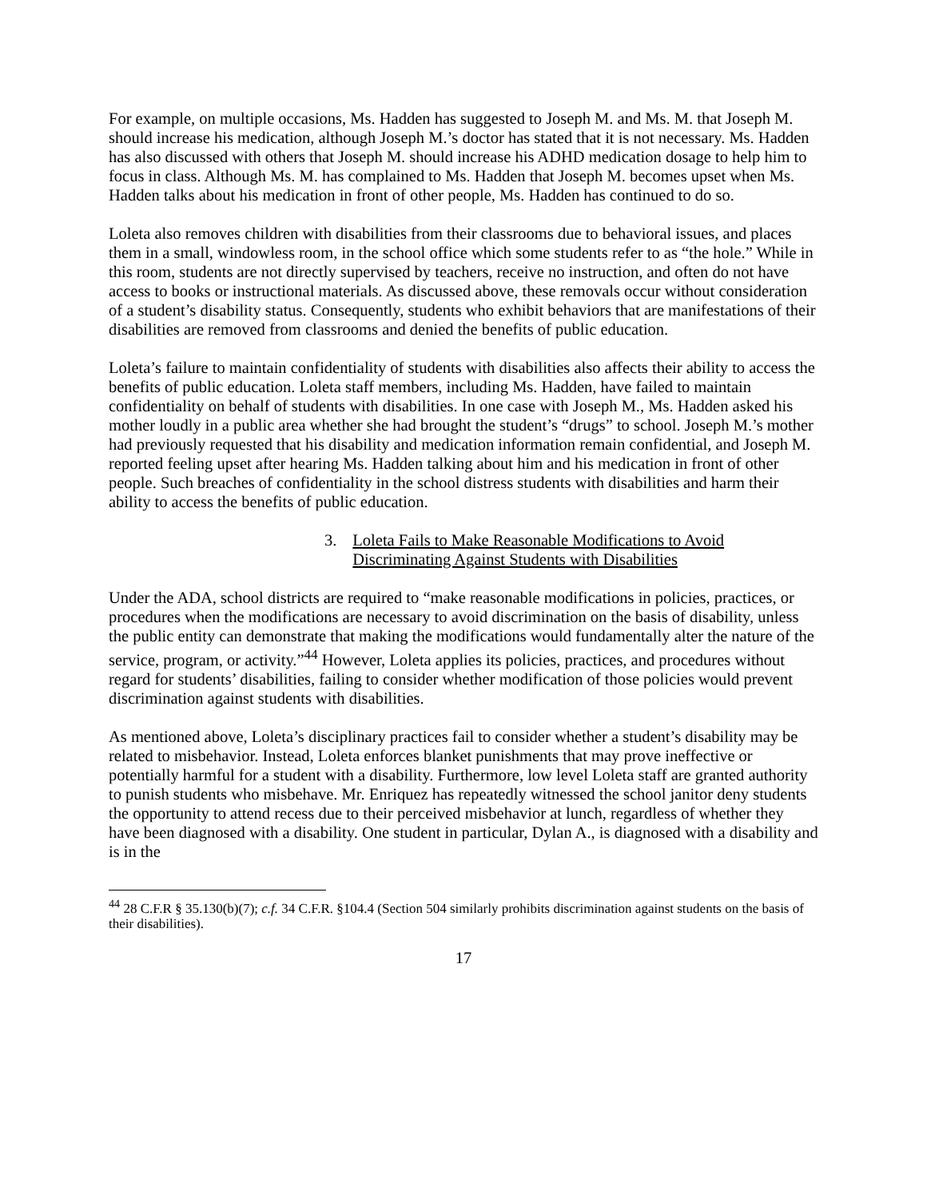For example, on multiple occasions, Ms. Hadden has suggested to Joseph M. and Ms. M. that Joseph M. should increase his medication, although Joseph M.’s doctor has stated that it is not necessary. Ms. Hadden has also discussed with others that Joseph M. should increase his ADHD medication dosage to help him to focus in class. Although Ms. M. has complained to Ms. Hadden that Joseph M. becomes upset when Ms. Hadden talks about his medication in front of other people, Ms. Hadden has continued to do so.
Loleta also removes children with disabilities from their classrooms due to behavioral issues, and places them in a small, windowless room, in the school office which some students refer to as “the hole.” While in this room, students are not directly supervised by teachers, receive no instruction, and often do not have access to books or instructional materials. As discussed above, these removals occur without consideration of a student’s disability status. Consequently, students who exhibit behaviors that are manifestations of their disabilities are removed from classrooms and denied the benefits of public education.
Loleta’s failure to maintain confidentiality of students with disabilities also affects their ability to access the benefits of public education. Loleta staff members, including Ms. Hadden, have failed to maintain confidentiality on behalf of students with disabilities. In one case with Joseph M., Ms. Hadden asked his mother loudly in a public area whether she had brought the student’s “drugs” to school. Joseph M.’s mother had previously requested that his disability and medication information remain confidential, and Joseph M. reported feeling upset after hearing Ms. Hadden talking about him and his medication in front of other people. Such breaches of confidentiality in the school distress students with disabilities and harm their ability to access the benefits of public education.
3. Loleta Fails to Make Reasonable Modifications to Avoid Discriminating Against Students with Disabilities
Under the ADA, school districts are required to “make reasonable modifications in policies, practices, or procedures when the modifications are necessary to avoid discrimination on the basis of disability, unless the public entity can demonstrate that making the modifications would fundamentally alter the nature of the service, program, or activity.”<sup>44</sup> However, Loleta applies its policies, practices, and procedures without regard for students’ disabilities, failing to consider whether modification of those policies would prevent discrimination against students with disabilities.
As mentioned above, Loleta’s disciplinary practices fail to consider whether a student’s disability may be related to misbehavior. Instead, Loleta enforces blanket punishments that may prove ineffective or potentially harmful for a student with a disability. Furthermore, low level Loleta staff are granted authority to punish students who misbehave. Mr. Enriquez has repeatedly witnessed the school janitor deny students the opportunity to attend recess due to their perceived misbehavior at lunch, regardless of whether they have been diagnosed with a disability. One student in particular, Dylan A., is diagnosed with a disability and is in the
<sup>44</sup> 28 C.F.R § 35.130(b)(7); c.f. 34 C.F.R. §104.4 (Section 504 similarly prohibits discrimination against students on the basis of their disabilities).
17